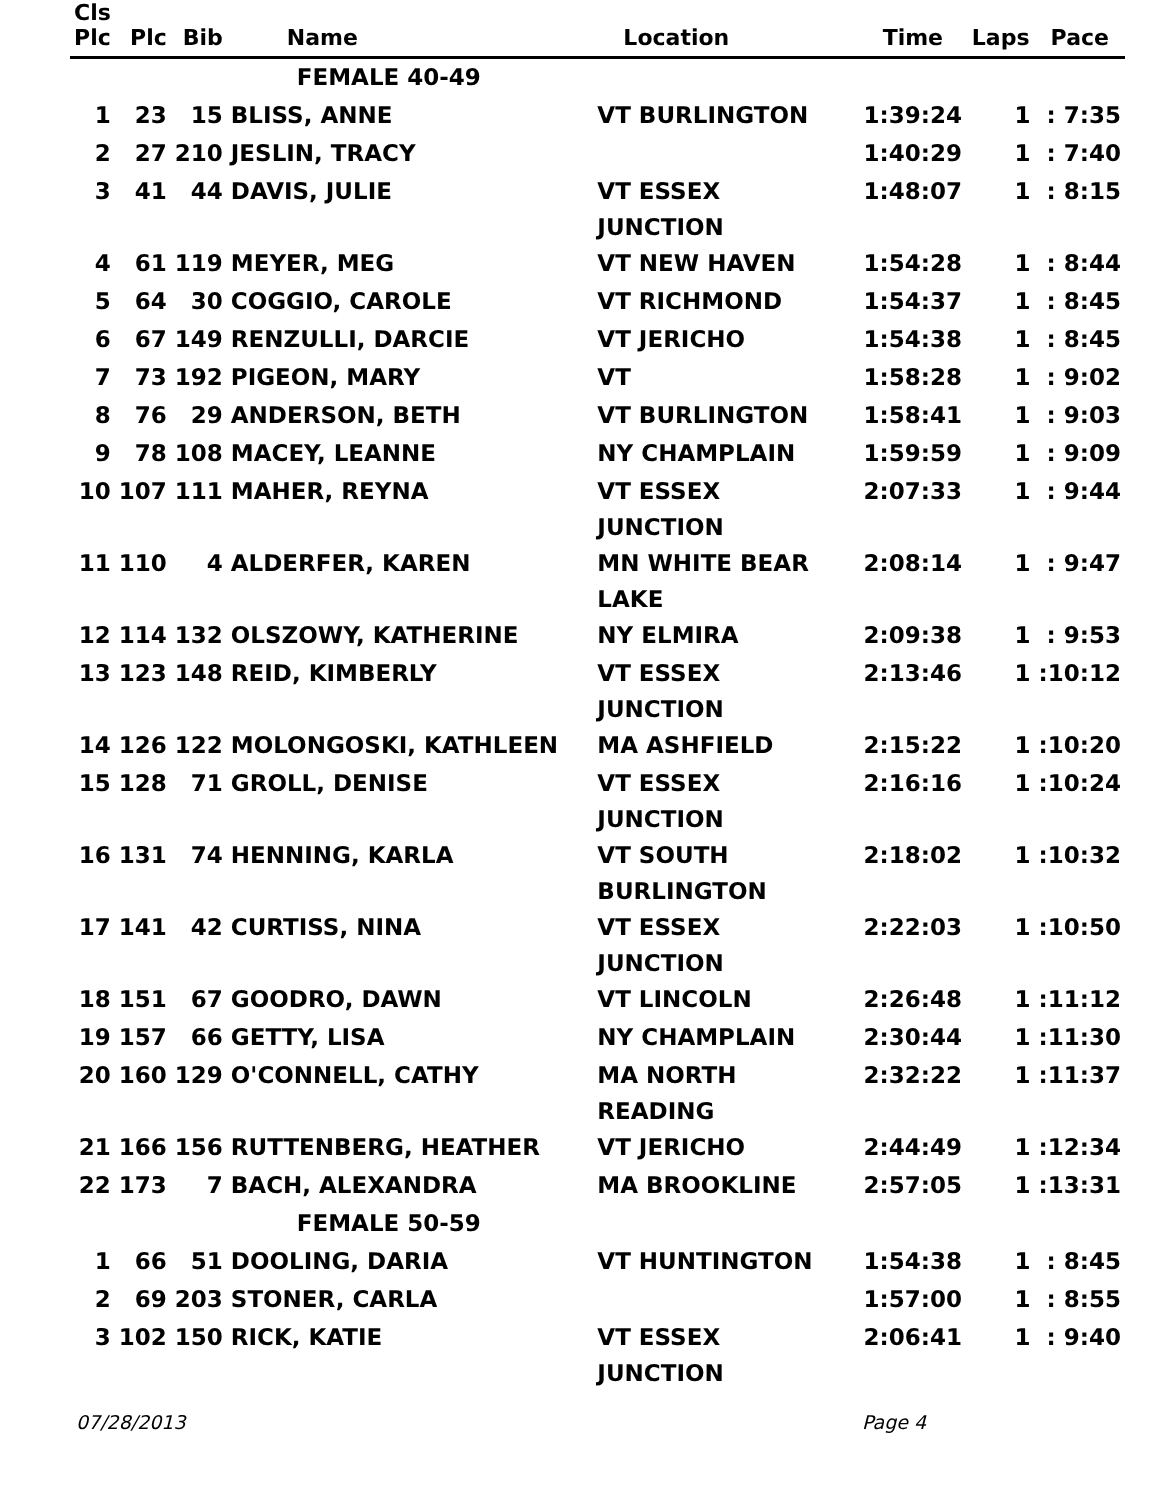| Cls Plc | Plc | Bib | Name | Location | Time | Laps | Pace |
| --- | --- | --- | --- | --- | --- | --- | --- |
| | | | FEMALE 40-49 | | | | |
| 1 | 23 | 15 | BLISS, ANNE | VT BURLINGTON | 1:39:24 | 1 | : 7:35 |
| 2 | 27 | 210 | JESLIN, TRACY | | 1:40:29 | 1 | : 7:40 |
| 3 | 41 | 44 | DAVIS, JULIE | VT ESSEX JUNCTION | 1:48:07 | 1 | : 8:15 |
| 4 | 61 | 119 | MEYER, MEG | VT NEW HAVEN | 1:54:28 | 1 | : 8:44 |
| 5 | 64 | 30 | COGGIO, CAROLE | VT RICHMOND | 1:54:37 | 1 | : 8:45 |
| 6 | 67 | 149 | RENZULLI, DARCIE | VT JERICHO | 1:54:38 | 1 | : 8:45 |
| 7 | 73 | 192 | PIGEON, MARY | VT | 1:58:28 | 1 | : 9:02 |
| 8 | 76 | 29 | ANDERSON, BETH | VT BURLINGTON | 1:58:41 | 1 | : 9:03 |
| 9 | 78 | 108 | MACEY, LEANNE | NY CHAMPLAIN | 1:59:59 | 1 | : 9:09 |
| 10 | 107 | 111 | MAHER, REYNA | VT ESSEX JUNCTION | 2:07:33 | 1 | : 9:44 |
| 11 | 110 | 4 | ALDERFER, KAREN | MN WHITE BEAR LAKE | 2:08:14 | 1 | : 9:47 |
| 12 | 114 | 132 | OLSZOWY, KATHERINE | NY ELMIRA | 2:09:38 | 1 | : 9:53 |
| 13 | 123 | 148 | REID, KIMBERLY | VT ESSEX JUNCTION | 2:13:46 | 1 | :10:12 |
| 14 | 126 | 122 | MOLONGOSKI, KATHLEEN | MA ASHFIELD | 2:15:22 | 1 | :10:20 |
| 15 | 128 | 71 | GROLL, DENISE | VT ESSEX JUNCTION | 2:16:16 | 1 | :10:24 |
| 16 | 131 | 74 | HENNING, KARLA | VT SOUTH BURLINGTON | 2:18:02 | 1 | :10:32 |
| 17 | 141 | 42 | CURTISS, NINA | VT ESSEX JUNCTION | 2:22:03 | 1 | :10:50 |
| 18 | 151 | 67 | GOODRO, DAWN | VT LINCOLN | 2:26:48 | 1 | :11:12 |
| 19 | 157 | 66 | GETTY, LISA | NY CHAMPLAIN | 2:30:44 | 1 | :11:30 |
| 20 | 160 | 129 | O'CONNELL, CATHY | MA NORTH READING | 2:32:22 | 1 | :11:37 |
| 21 | 166 | 156 | RUTTENBERG, HEATHER | VT JERICHO | 2:44:49 | 1 | :12:34 |
| 22 | 173 | 7 | BACH, ALEXANDRA | MA BROOKLINE | 2:57:05 | 1 | :13:31 |
| | | | FEMALE 50-59 | | | | |
| 1 | 66 | 51 | DOOLING, DARIA | VT HUNTINGTON | 1:54:38 | 1 | : 8:45 |
| 2 | 69 | 203 | STONER, CARLA | | 1:57:00 | 1 | : 8:55 |
| 3 | 102 | 150 | RICK, KATIE | VT ESSEX JUNCTION | 2:06:41 | 1 | : 9:40 |
07/28/2013 Page 4